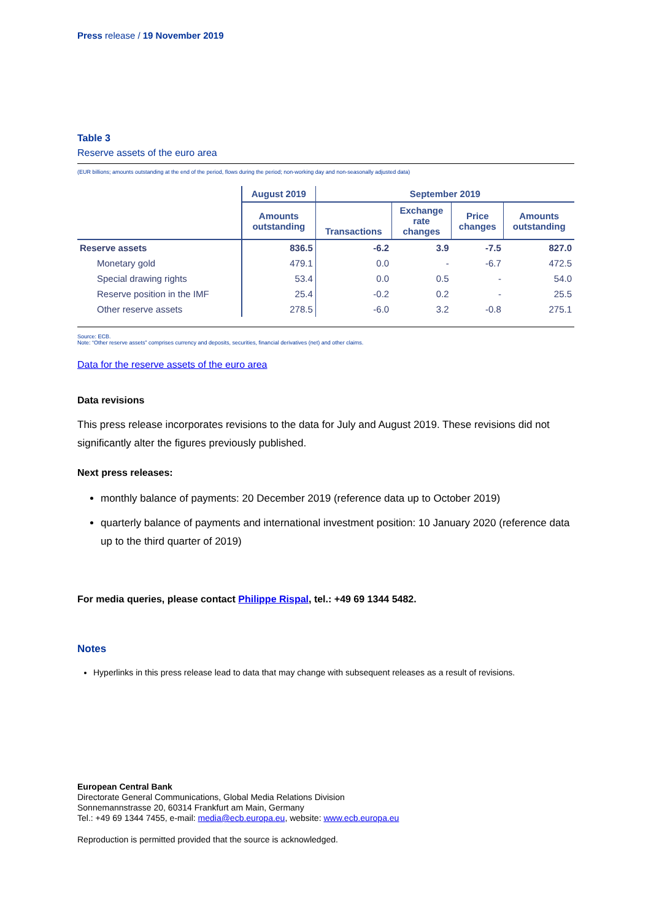Press release / 19 November 2019
Table 3
Reserve assets of the euro area
(EUR billions; amounts outstanding at the end of the period, flows during the period; non-working day and non-seasonally adjusted data)
| | August 2019 | September 2019 | | | |
| | Amounts outstanding | Transactions | Exchange rate changes | Price changes | Amounts outstanding |
| Reserve assets | 836.5 | -6.2 | 3.9 | -7.5 | 827.0 |
| Monetary gold | 479.1 | 0.0 | - | -6.7 | 472.5 |
| Special drawing rights | 53.4 | 0.0 | 0.5 | - | 54.0 |
| Reserve position in the IMF | 25.4 | -0.2 | 0.2 | - | 25.5 |
| Other reserve assets | 278.5 | -6.0 | 3.2 | -0.8 | 275.1 |
Source: ECB.
Note: “Other reserve assets” comprises currency and deposits, securities, financial derivatives (net) and other claims.
Data for the reserve assets of the euro area
Data revisions
This press release incorporates revisions to the data for July and August 2019. These revisions did not significantly alter the figures previously published.
Next press releases:
monthly balance of payments: 20 December 2019 (reference data up to October 2019)
quarterly balance of payments and international investment position: 10 January 2020 (reference data up to the third quarter of 2019)
For media queries, please contact Philippe Rispal, tel.: +49 69 1344 5482.
Notes
Hyperlinks in this press release lead to data that may change with subsequent releases as a result of revisions.
European Central Bank
Directorate General Communications, Global Media Relations Division
Sonnemannstrasse 20, 60314 Frankfurt am Main, Germany
Tel.: +49 69 1344 7455, e-mail: media@ecb.europa.eu, website: www.ecb.europa.eu
Reproduction is permitted provided that the source is acknowledged.